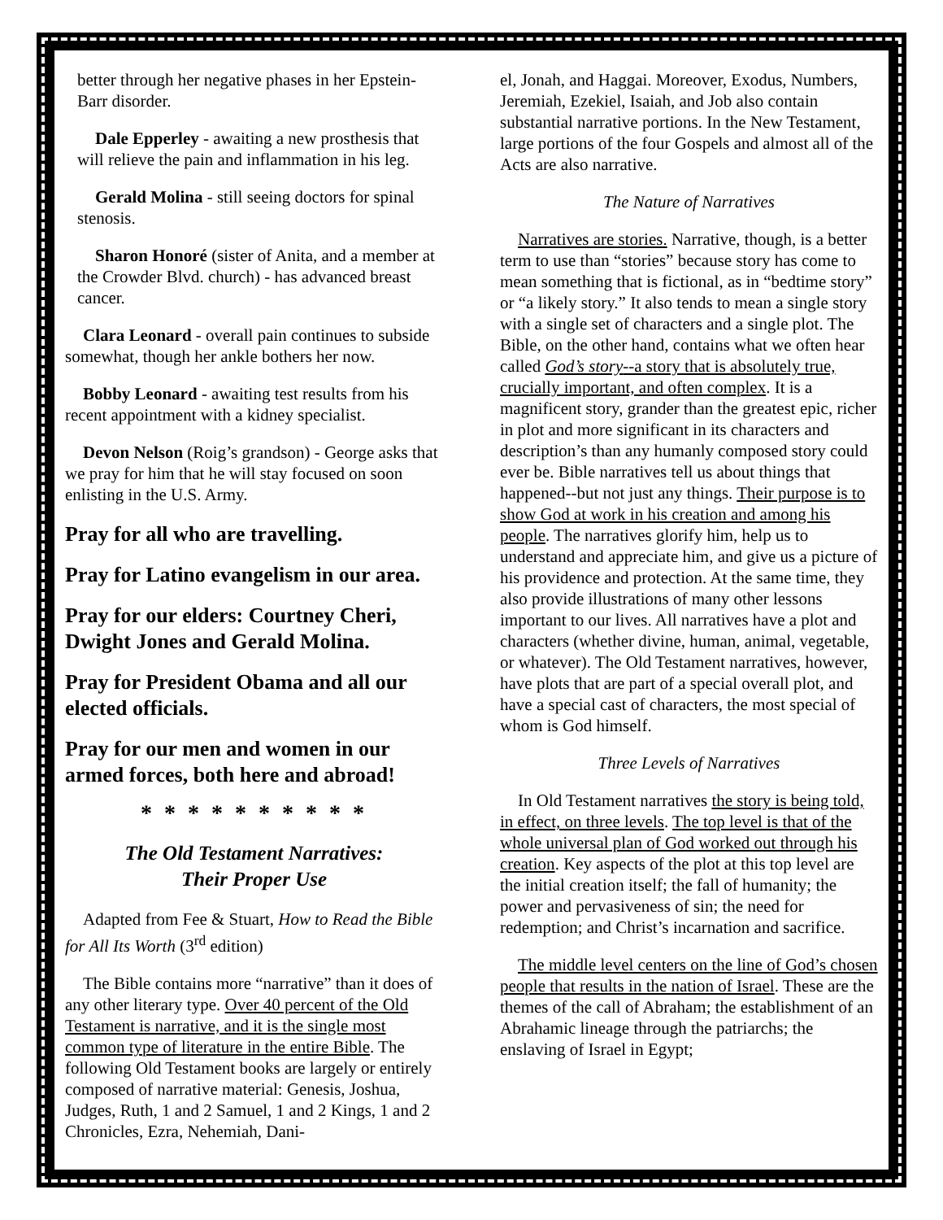better through her negative phases in her Epstein-Barr disorder.
Dale Epperley - awaiting a new prosthesis that will relieve the pain and inflammation in his leg.
Gerald Molina - still seeing doctors for spinal stenosis.
Sharon Honoré (sister of Anita, and a member at the Crowder Blvd. church) - has advanced breast cancer.
Clara Leonard - overall pain continues to subside somewhat, though her ankle bothers her now.
Bobby Leonard - awaiting test results from his recent appointment with a kidney specialist.
Devon Nelson (Roig’s grandson) - George asks that we pray for him that he will stay focused on soon enlisting in the U.S. Army.
Pray for all who are travelling.
Pray for Latino evangelism in our area.
Pray for our elders: Courtney Cheri, Dwight Jones and Gerald Molina.
Pray for President Obama and all our elected officials.
Pray for our men and women in our armed forces, both here and abroad!
* * * * * * * * * *
The Old Testament Narratives:
Their Proper Use
Adapted from Fee & Stuart, How to Read the Bible for All Its Worth (3<sup>rd</sup> edition)
The Bible contains more “narrative” than it does of any other literary type. Over 40 percent of the Old Testament is narrative, and it is the single most common type of literature in the entire Bible. The following Old Testament books are largely or entirely composed of narrative material: Genesis, Joshua, Judges, Ruth, 1 and 2 Samuel, 1 and 2 Kings, 1 and 2 Chronicles, Ezra, Nehemiah, Dani-
el, Jonah, and Haggai. Moreover, Exodus, Numbers, Jeremiah, Ezekiel, Isaiah, and Job also contain substantial narrative portions. In the New Testament, large portions of the four Gospels and almost all of the Acts are also narrative.
The Nature of Narratives
Narratives are stories. Narrative, though, is a better term to use than “stories” because story has come to mean something that is fictional, as in “bedtime story” or “a likely story.” It also tends to mean a single story with a single set of characters and a single plot. The Bible, on the other hand, contains what we often hear called God’s story--a story that is absolutely true, crucially important, and often complex. It is a magnificent story, grander than the greatest epic, richer in plot and more significant in its characters and description’s than any humanly composed story could ever be. Bible narratives tell us about things that happened--but not just any things. Their purpose is to show God at work in his creation and among his people. The narratives glorify him, help us to understand and appreciate him, and give us a picture of his providence and protection. At the same time, they also provide illustrations of many other lessons important to our lives. All narratives have a plot and characters (whether divine, human, animal, vegetable, or whatever). The Old Testament narratives, however, have plots that are part of a special overall plot, and have a special cast of characters, the most special of whom is God himself.
Three Levels of Narratives
In Old Testament narratives the story is being told, in effect, on three levels. The top level is that of the whole universal plan of God worked out through his creation. Key aspects of the plot at this top level are the initial creation itself; the fall of humanity; the power and pervasiveness of sin; the need for redemption; and Christ’s incarnation and sacrifice.
The middle level centers on the line of God’s chosen people that results in the nation of Israel. These are the themes of the call of Abraham; the establishment of an Abrahamic lineage through the patriarchs; the enslaving of Israel in Egypt;